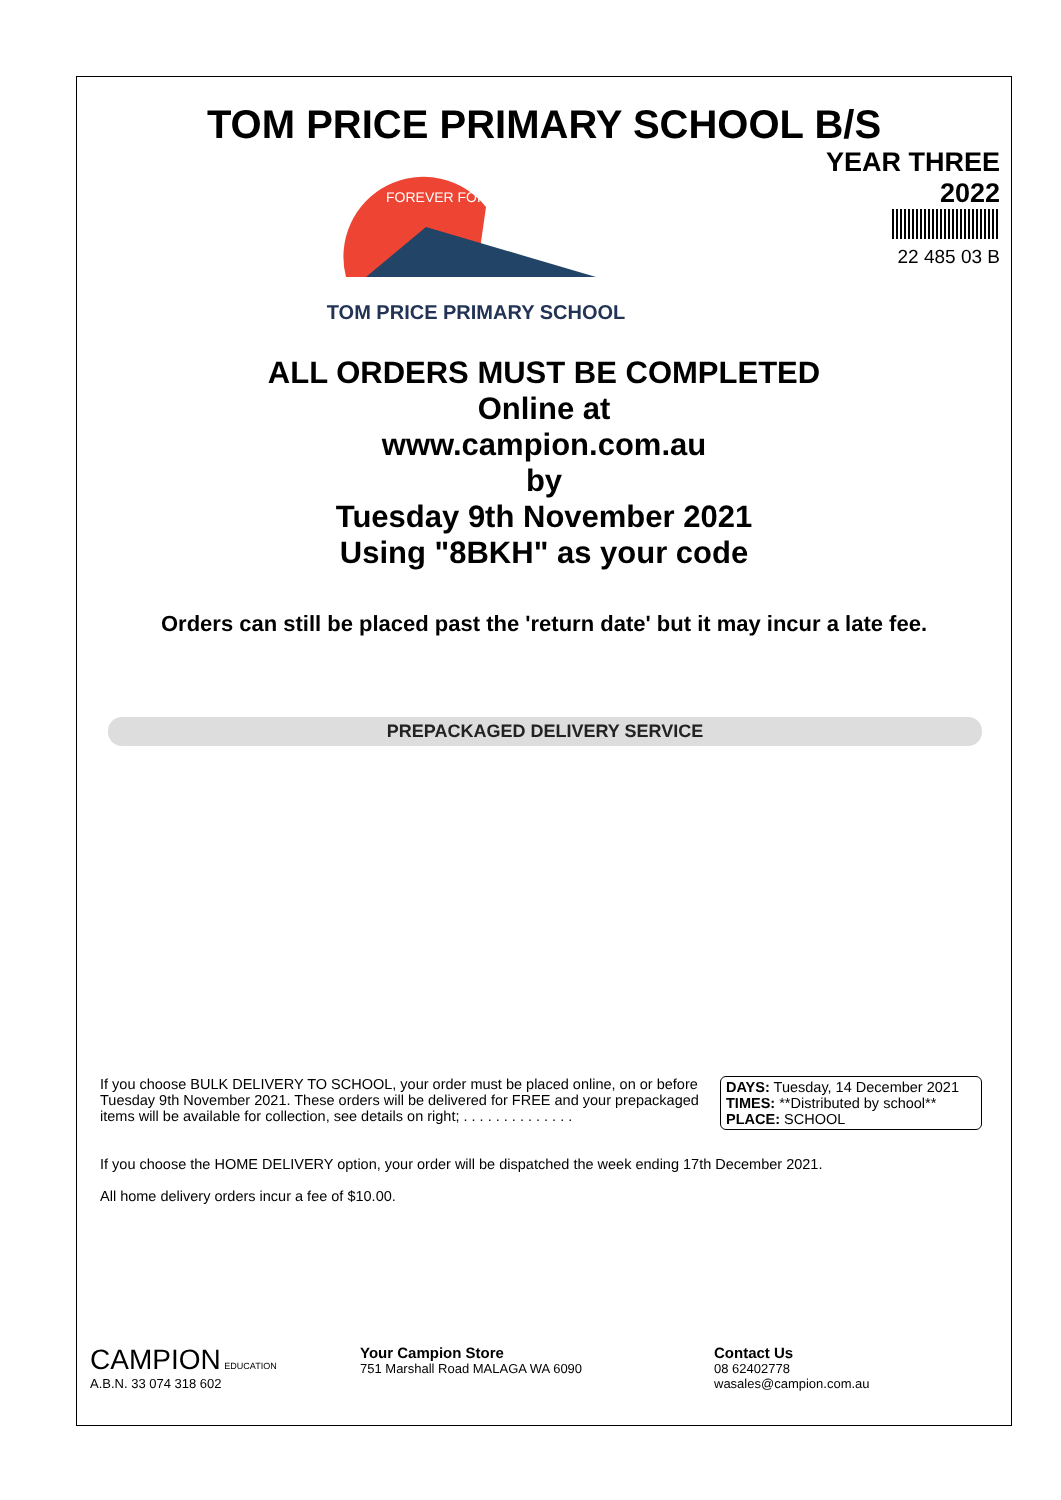TOM PRICE PRIMARY SCHOOL B/S
FOREVER FORWARD
TOM PRICE PRIMARY SCHOOL
YEAR THREE
2022
22 485 03 B
ALL ORDERS MUST BE COMPLETED
Online at
www.campion.com.au
by
Tuesday 9th November 2021
Using "8BKH" as your code
Orders can still be placed past the 'return date' but it may incur a late fee.
PREPACKAGED DELIVERY SERVICE
If you choose BULK DELIVERY TO SCHOOL, your order must be placed online, on or before Tuesday 9th November 2021. These orders will be delivered for FREE and your prepackaged items will be available for collection, see details on right; . . . . . . . . . . . . . .
DAYS: Tuesday, 14 December 2021
TIMES: **Distributed by school**
PLACE: SCHOOL
If you choose the HOME DELIVERY option, your order will be dispatched the week ending 17th December 2021.
All home delivery orders incur a fee of $10.00.
CAMPION EDUCATION
A.B.N. 33 074 318 602
Your Campion Store
751 Marshall Road MALAGA WA 6090
Contact Us
08 62402778
wasales@campion.com.au